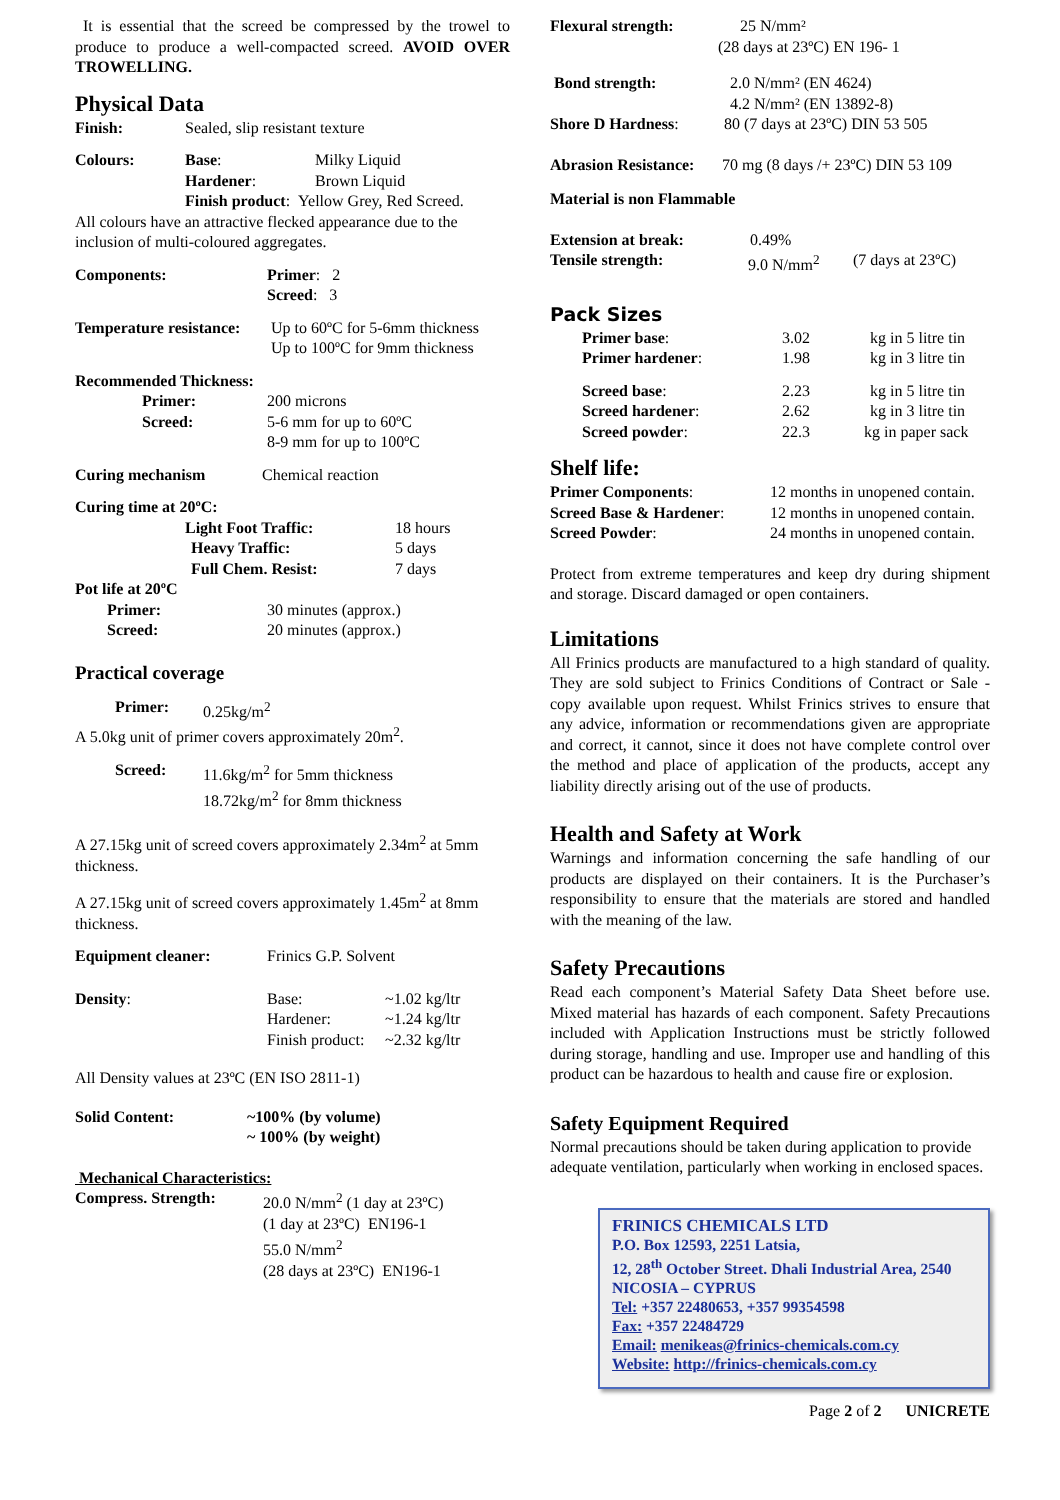It is essential that the screed be compressed by the trowel to produce to produce a well-compacted screed. AVOID OVER TROWELLING.
Physical Data
Finish: Sealed, slip resistant texture
Colours: Base: Milky Liquid
Hardener: Brown Liquid
Finish product: Yellow Grey, Red Screed.
All colours have an attractive flecked appearance due to the inclusion of multi-coloured aggregates.
Components: Primer: 2
Screed: 3
Temperature resistance: Up to 60ºC for 5-6mm thickness
Up to 100ºC for 9mm thickness
Recommended Thickness:
Primer: 200 microns
Screed: 5-6 mm for up to 60ºC
8-9 mm for up to 100ºC
Curing mechanism Chemical reaction
Curing time at 20ºC:
Light Foot Traffic: 18 hours
Heavy Traffic: 5 days
Full Chem. Resist: 7 days
Pot life at 20ºC
Primer: 30 minutes (approx.)
Screed: 20 minutes (approx.)
Practical coverage
Primer: 0.25kg/m<sup>2</sup>
A 5.0kg unit of primer covers approximately 20m<sup>2</sup>.
Screed: 11.6kg/m<sup>2</sup> for 5mm thickness
18.72kg/m<sup>2</sup> for 8mm thickness
A 27.15kg unit of screed covers approximately 2.34m<sup>2</sup> at 5mm thickness.
A 27.15kg unit of screed covers approximately 1.45m<sup>2</sup> at 8mm thickness.
Equipment cleaner: Frinics G.P. Solvent
Density: Base:
Hardener:
Finish product: ~1.02 kg/ltr
~1.24 kg/ltr
~2.32 kg/ltr
All Density values at 23ºC (EN ISO 2811-1)
Solid Content: ~100% (by volume)
~ 100% (by weight)
Mechanical Characteristics:
Compress. Strength: 20.0 N/mm<sup>2</sup> (1 day at 23ºC)
(1 day at 23ºC) EN196-1
55.0 N/mm<sup>2</sup>
(28 days at 23ºC) EN196-1
Flexural strength: 25 N/mm²
(28 days at 23ºC) EN 196- 1
Bond strength: 2.0 N/mm² (EN 4624)
4.2 N/mm² (EN 13892-8)
Shore D Hardness: 80 (7 days at 23ºC) DIN 53 505
Abrasion Resistance: 70 mg (8 days /+ 23ºC) DIN 53 109
Material is non Flammable
Extension at break: 0.49%
Tensile strength: 9.0 N/mm<sup>2</sup> (7 days at 23ºC)
Pack Sizes
Primer base: 3.02 kg in 5 litre tin
Primer hardener: 1.98 kg in 3 litre tin
Screed base: 2.23 kg in 5 litre tin
Screed hardener: 2.62 kg in 3 litre tin
Screed powder: 22.3 kg in paper sack
Shelf life:
Primer Components: 12 months in unopened contain.
Screed Base & Hardener: 12 months in unopened contain.
Screed Powder: 24 months in unopened contain.
Protect from extreme temperatures and keep dry during shipment and storage. Discard damaged or open containers.
Limitations
All Frinics products are manufactured to a high standard of quality. They are sold subject to Frinics Conditions of Contract or Sale - copy available upon request. Whilst Frinics strives to ensure that any advice, information or recommendations given are appropriate and correct, it cannot, since it does not have complete control over the method and place of application of the products, accept any liability directly arising out of the use of products.
Health and Safety at Work
Warnings and information concerning the safe handling of our products are displayed on their containers. It is the Purchaser’s responsibility to ensure that the materials are stored and handled with the meaning of the law.
Safety Precautions
Read each component’s Material Safety Data Sheet before use. Mixed material has hazards of each component. Safety Precautions included with Application Instructions must be strictly followed during storage, handling and use. Improper use and handling of this product can be hazardous to health and cause fire or explosion.
Safety Equipment Required
Normal precautions should be taken during application to provide adequate ventilation, particularly when working in enclosed spaces.
FRINICS CHEMICALS LTD
P.O. Box 12593, 2251 Latsia,
12, 28<sup>th</sup> October Street. Dhali Industrial Area, 2540
NICOSIA – CYPRUS
Tel: +357 22480653, +357 99354598
Fax: +357 22484729
Email: menikeas@frinics-chemicals.com.cy
Website: http://frinics-chemicals.com.cy
Page 2 of 2 UNICRETE